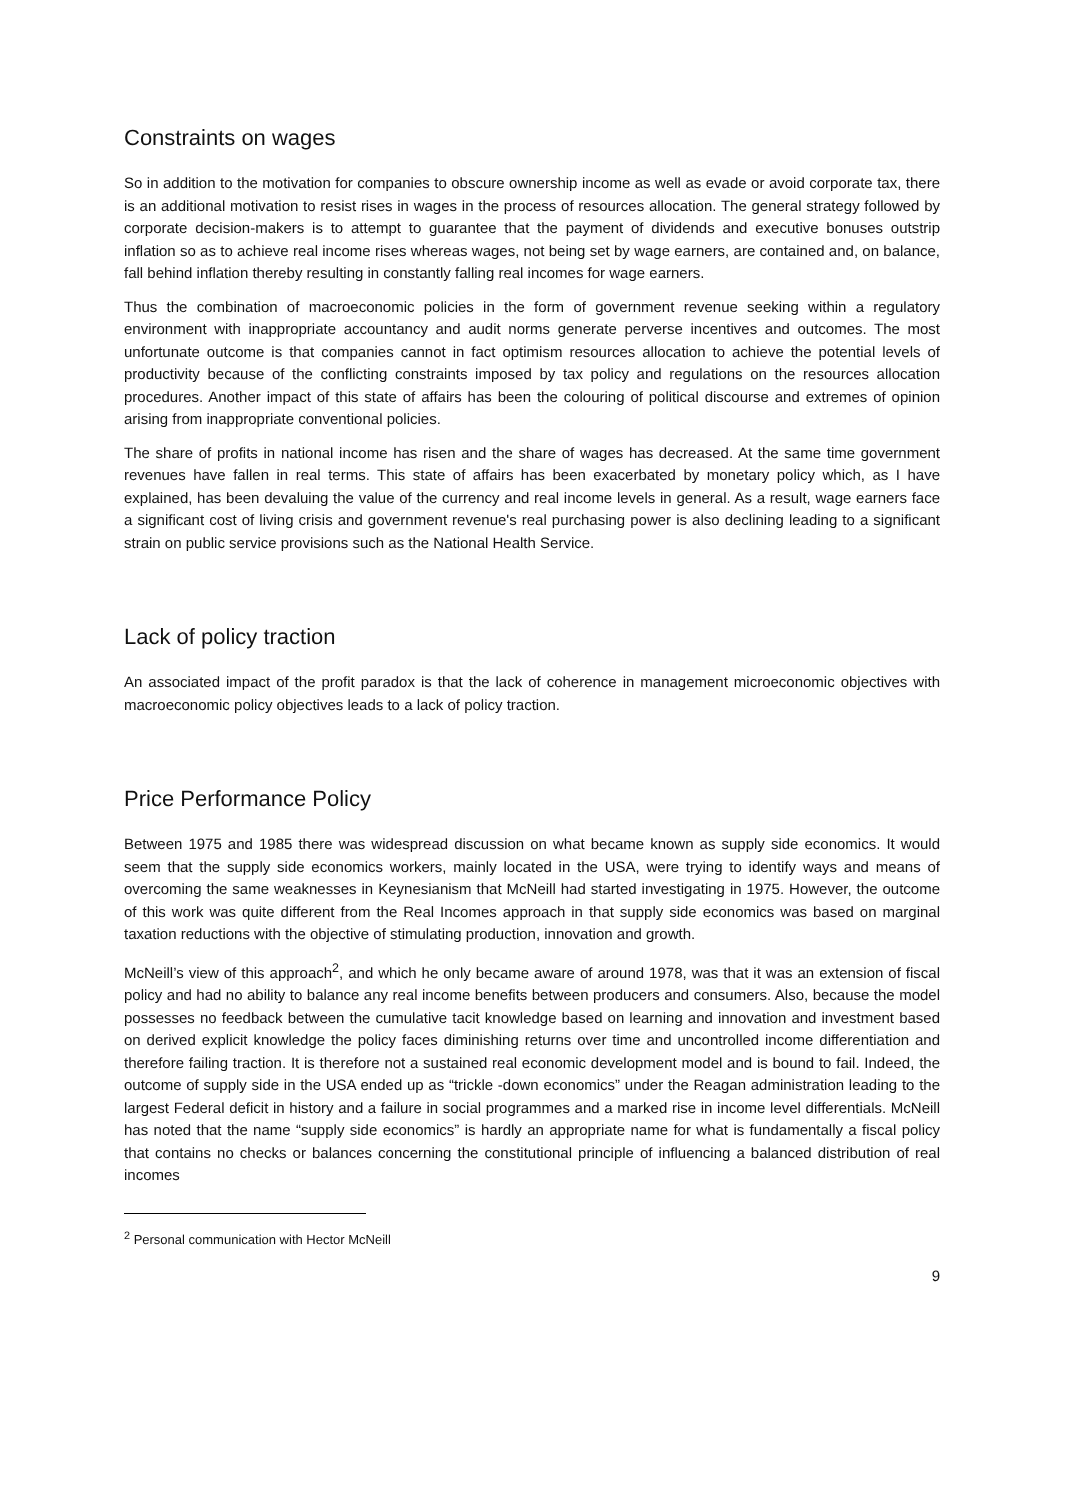Constraints on wages
So in addition to the motivation for companies to obscure ownership income as well as evade or avoid corporate tax, there is an additional motivation to resist rises in wages in the process of resources allocation. The general strategy followed by corporate decision-makers is to attempt to guarantee that the payment of dividends and executive bonuses outstrip inflation so as to achieve real income rises whereas wages, not being set by wage earners, are contained and, on balance, fall behind inflation thereby resulting in constantly falling real incomes for wage earners.
Thus the combination of macroeconomic policies in the form of government revenue seeking within a regulatory environment with inappropriate accountancy and audit norms generate perverse incentives and outcomes. The most unfortunate outcome is that companies cannot in fact optimism resources allocation to achieve the potential levels of productivity because of the conflicting constraints imposed by tax policy and regulations on the resources allocation procedures. Another impact of this state of affairs has been the colouring of political discourse and extremes of opinion arising from inappropriate conventional policies.
The share of profits in national income has risen and the share of wages has decreased. At the same time government revenues have fallen in real terms. This state of affairs has been exacerbated by monetary policy which, as I have explained, has been devaluing the value of the currency and real income levels in general. As a result, wage earners face a significant cost of living crisis and government revenue's real purchasing power is also declining leading to a significant strain on public service provisions such as the National Health Service.
Lack of policy traction
An associated impact of the profit paradox is that the lack of coherence in management microeconomic objectives with macroeconomic policy objectives leads to a lack of policy traction.
Price Performance Policy
Between 1975 and 1985 there was widespread discussion on what became known as supply side economics. It would seem that the supply side economics workers, mainly located in the USA, were trying to identify ways and means of overcoming the same weaknesses in Keynesianism that McNeill had started investigating in 1975. However, the outcome of this work was quite different from the Real Incomes approach in that supply side economics was based on marginal taxation reductions with the objective of stimulating production, innovation and growth.
McNeill’s view of this approach<sup>2</sup>, and which he only became aware of around 1978, was that it was an extension of fiscal policy and had no ability to balance any real income benefits between producers and consumers. Also, because the model possesses no feedback between the cumulative tacit knowledge based on learning and innovation and investment based on derived explicit knowledge the policy faces diminishing returns over time and uncontrolled income differentiation and therefore failing traction. It is therefore not a sustained real economic development model and is bound to fail. Indeed, the outcome of supply side in the USA ended up as “trickle -down economics” under the Reagan administration leading to the largest Federal deficit in history and a failure in social programmes and a marked rise in income level differentials. McNeill has noted that the name “supply side economics” is hardly an appropriate name for what is fundamentally a fiscal policy that contains no checks or balances concerning the constitutional principle of influencing a balanced distribution of real incomes
<sup>2</sup> Personal communication with Hector McNeill
9